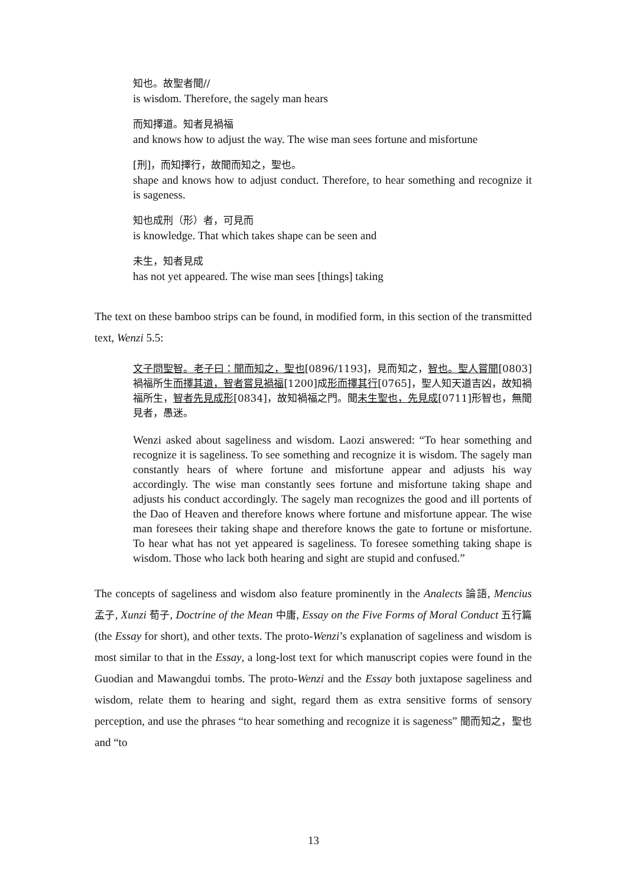知也。故聖者聞//
is wisdom. Therefore, the sagely man hears
而知擇道。知者見禍福
and knows how to adjust the way. The wise man sees fortune and misfortune
[刑]，而知擇行，故聞而知之，聖也。
shape and knows how to adjust conduct. Therefore, to hear something and recognize it is sageness.
知也成刑（形）者，可見而
is knowledge. That which takes shape can be seen and
未生，知者見成
has not yet appeared. The wise man sees [things] taking
The text on these bamboo strips can be found, in modified form, in this section of the transmitted text, Wenzi 5.5:
文子問聖智。老子曰：聞而知之，聖也[0896/1193]，見而知之，智也。聖人嘗聞[0803]禍福所生而擇其道，智者嘗見禍福[1200]成形而擇其行[0765]，聖人知天道吉凶，故知禍福所生，智者先見成形[0834]，故知禍福之門。聞未生聖也，先見成[0711]形智也，無聞見者，愚迷。
Wenzi asked about sageliness and wisdom. Laozi answered: “To hear something and recognize it is sageliness. To see something and recognize it is wisdom. The sagely man constantly hears of where fortune and misfortune appear and adjusts his way accordingly. The wise man constantly sees fortune and misfortune taking shape and adjusts his conduct accordingly. The sagely man recognizes the good and ill portents of the Dao of Heaven and therefore knows where fortune and misfortune appear. The wise man foresees their taking shape and therefore knows the gate to fortune or misfortune. To hear what has not yet appeared is sageliness. To foresee something taking shape is wisdom. Those who lack both hearing and sight are stupid and confused.”
The concepts of sageliness and wisdom also feature prominently in the Analects 論語, Mencius 孟子, Xunzi 荀子, Doctrine of the Mean 中庸, Essay on the Five Forms of Moral Conduct 五行篇 (the Essay for short), and other texts. The proto-Wenzi’s explanation of sageliness and wisdom is most similar to that in the Essay, a long-lost text for which manuscript copies were found in the Guodian and Mawangdui tombs. The proto-Wenzi and the Essay both juxtapose sageliness and wisdom, relate them to hearing and sight, regard them as extra sensitive forms of sensory perception, and use the phrases “to hear something and recognize it is sageness” 聞而知之，聖也 and “to
13